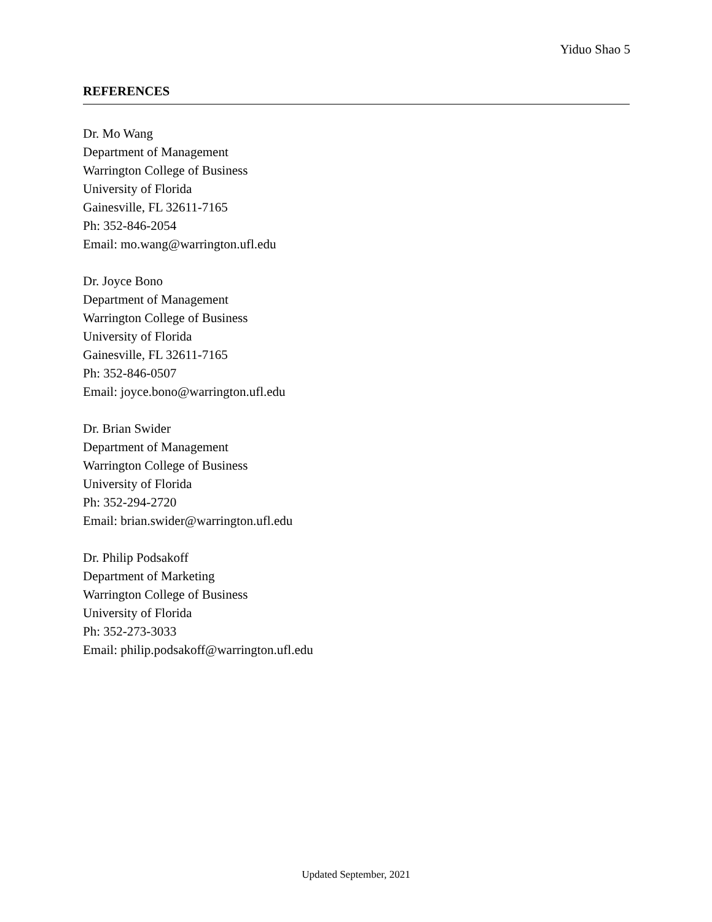Yiduo Shao 5
REFERENCES
Dr. Mo Wang
Department of Management
Warrington College of Business
University of Florida
Gainesville, FL 32611-7165
Ph: 352-846-2054
Email: mo.wang@warrington.ufl.edu
Dr. Joyce Bono
Department of Management
Warrington College of Business
University of Florida
Gainesville, FL 32611-7165
Ph: 352-846-0507
Email: joyce.bono@warrington.ufl.edu
Dr. Brian Swider
Department of Management
Warrington College of Business
University of Florida
Ph: 352-294-2720
Email: brian.swider@warrington.ufl.edu
Dr. Philip Podsakoff
Department of Marketing
Warrington College of Business
University of Florida
Ph: 352-273-3033
Email: philip.podsakoff@warrington.ufl.edu
Updated September, 2021